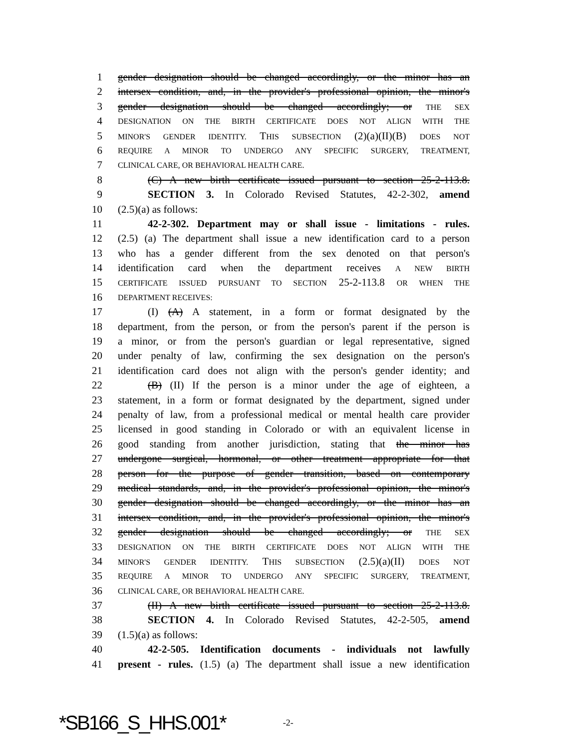1 gender designation should be changed accordingly, or the minor has an
2 intersex condition, and, in the provider's professional opinion, the minor's
3 gender designation should be changed accordingly; or THE SEX
4 DESIGNATION ON THE BIRTH CERTIFICATE DOES NOT ALIGN WITH THE
5 MINOR'S GENDER IDENTITY. THIS SUBSECTION (2)(a)(II)(B) DOES NOT
6 REQUIRE A MINOR TO UNDERGO ANY SPECIFIC SURGERY, TREATMENT,
7 CLINICAL CARE, OR BEHAVIORAL HEALTH CARE.
8 (C) A new birth certificate issued pursuant to section 25-2-113.8.
9 SECTION 3. In Colorado Revised Statutes, 42-2-302, amend
10 (2.5)(a) as follows:
11 42-2-302. Department may or shall issue - limitations - rules.
12 (2.5) (a) The department shall issue a new identification card to a person
13 who has a gender different from the sex denoted on that person's
14 identification card when the department receives A NEW BIRTH
15 CERTIFICATE ISSUED PURSUANT TO SECTION 25-2-113.8 OR WHEN THE
16 DEPARTMENT RECEIVES:
17 (I) (A) A statement, in a form or format designated by the
18 department, from the person, or from the person's parent if the person is
19 a minor, or from the person's guardian or legal representative, signed
20 under penalty of law, confirming the sex designation on the person's
21 identification card does not align with the person's gender identity; and
22 (B) (II) If the person is a minor under the age of eighteen, a
23 statement, in a form or format designated by the department, signed under
24 penalty of law, from a professional medical or mental health care provider
25 licensed in good standing in Colorado or with an equivalent license in
26 good standing from another jurisdiction, stating that the minor has
27 undergone surgical, hormonal, or other treatment appropriate for that
28 person for the purpose of gender transition, based on contemporary
29 medical standards, and, in the provider's professional opinion, the minor's
30 gender designation should be changed accordingly, or the minor has an
31 intersex condition, and, in the provider's professional opinion, the minor's
32 gender designation should be changed accordingly; or THE SEX
33 DESIGNATION ON THE BIRTH CERTIFICATE DOES NOT ALIGN WITH THE
34 MINOR'S GENDER IDENTITY. THIS SUBSECTION (2.5)(a)(II) DOES NOT
35 REQUIRE A MINOR TO UNDERGO ANY SPECIFIC SURGERY, TREATMENT,
36 CLINICAL CARE, OR BEHAVIORAL HEALTH CARE.
37 (II) A new birth certificate issued pursuant to section 25-2-113.8.
38 SECTION 4. In Colorado Revised Statutes, 42-2-505, amend
39 (1.5)(a) as follows:
40 42-2-505. Identification documents - individuals not lawfully
41 present - rules. (1.5) (a) The department shall issue a new identification
*SB166_S_HHS.001* -2-